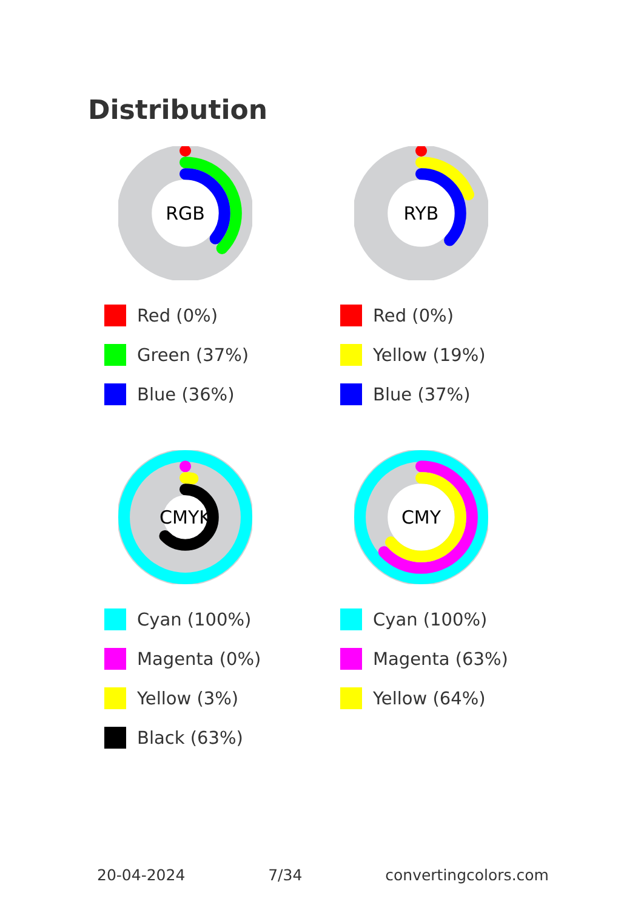Distribution
RGB
Red (0%)
Green (37%)
Blue (36%)
RYB
Red (0%)
Yellow (19%)
Blue (37%)
CMYK
Cyan (100%)
Magenta (0%)
Yellow (3%)
Black (63%)
CMY
Cyan (100%)
Magenta (63%)
Yellow (64%)
20-04-2024 7/34 convertingcolors.com